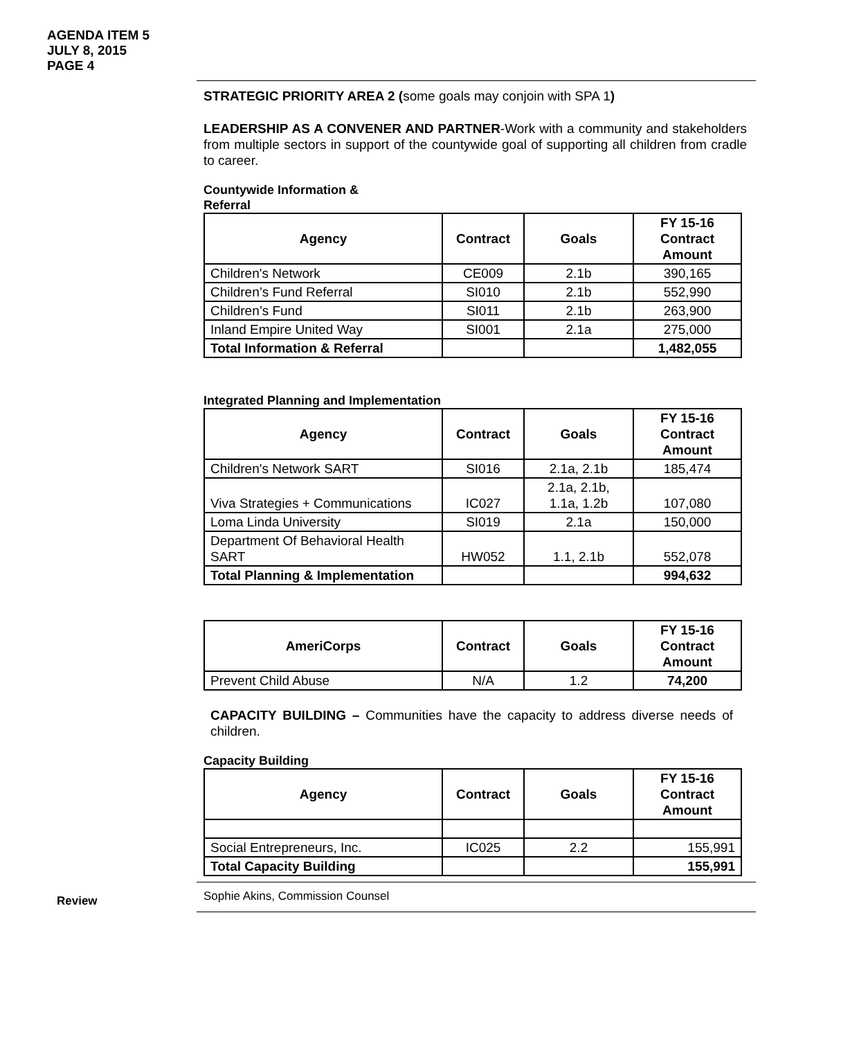AGENDA ITEM 5
JULY 8, 2015
PAGE 4
STRATEGIC PRIORITY AREA 2 (some goals may conjoin with SPA 1)
LEADERSHIP AS A CONVENER AND PARTNER-Work with a community and stakeholders from multiple sectors in support of the countywide goal of supporting all children from cradle to career.
Countywide Information & Referral
| Agency | Contract | Goals | FY 15-16 Contract Amount |
| --- | --- | --- | --- |
| Children's Network | CE009 | 2.1b | 390,165 |
| Children’s Fund Referral | SI010 | 2.1b | 552,990 |
| Children’s Fund | SI011 | 2.1b | 263,900 |
| Inland Empire United Way | SI001 | 2.1a | 275,000 |
| Total Information & Referral | | | 1,482,055 |
Integrated Planning and Implementation
| Agency | Contract | Goals | FY 15-16 Contract Amount |
| --- | --- | --- | --- |
| Children's Network SART | SI016 | 2.1a, 2.1b | 185,474 |
| Viva Strategies + Communications | IC027 | 2.1a, 2.1b, 1.1a, 1.2b | 107,080 |
| Loma Linda University | SI019 | 2.1a | 150,000 |
| Department Of Behavioral Health SART | HW052 | 1.1, 2.1b | 552,078 |
| Total Planning & Implementation | | | 994,632 |
| AmeriCorps | Contract | Goals | FY 15-16 Contract Amount |
| --- | --- | --- | --- |
| Prevent Child Abuse | N/A | 1.2 | 74,200 |
CAPACITY BUILDING – Communities have the capacity to address diverse needs of children.
Capacity Building
| Agency | Contract | Goals | FY 15-16 Contract Amount |
| --- | --- | --- | --- |
| Social Entrepreneurs, Inc. | IC025 | 2.2 | 155,991 |
| Total Capacity Building | | | 155,991 |
Review
Sophie Akins, Commission Counsel